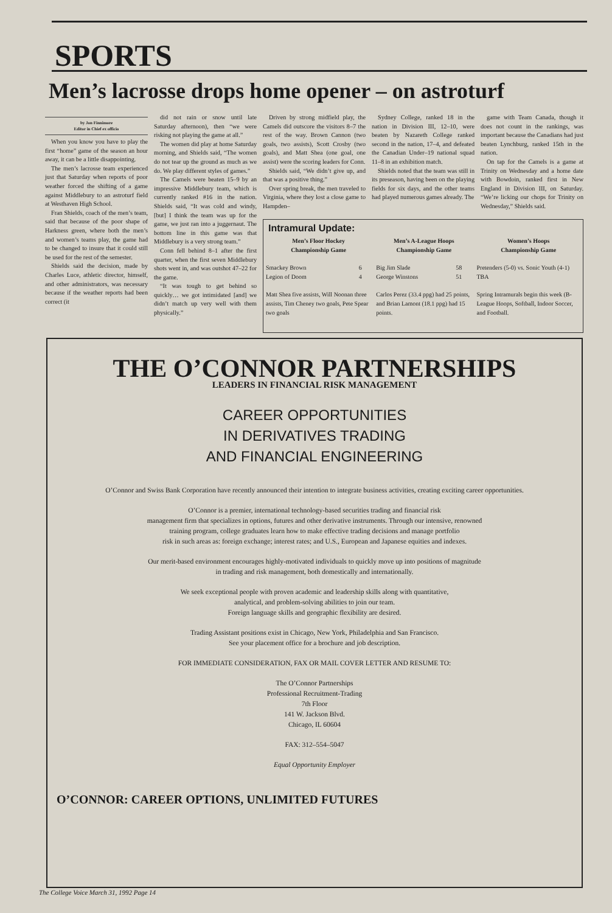SPORTS
Men’s lacrosse drops home opener – on astroturf
by Jon Finnimore
Editor in Chief ex officio
When you know you have to play the first “home” game of the season an hour away, it can be a little disappointing.
The men’s lacrosse team experienced just that Saturday when reports of poor weather forced the shifting of a game against Middlebury to an astroturf field at Westhaven High School.
Fran Shields, coach of the men’s team, said that because of the poor shape of Harkness green, where both the men’s and women’s teams play, the game had to be changed to insure that it could still be used for the rest of the semester.
Shields said the decision, made by Charles Luce, athletic director, himself, and other administrators, was necessary because if the weather reports had been correct (it
did not rain or snow until late Saturday afternoon), then “we were risking not playing the game at all.”
The women did play at home Saturday morning, and Shields said, “The women do not tear up the ground as much as we do. We play different styles of games.”
The Camels were beaten 15–9 by an impressive Middlebury team, which is currently ranked #16 in the nation. Shields said, “It was cold and windy, [but] I think the team was up for the game, we just ran into a juggernaut. The bottom line in this game was that Middlebury is a very strong team.”
Conn fell behind 8–1 after the first quarter, when the first seven Middlebury shots went in, and was outshot 47–22 for the game.
“It was tough to get behind so quickly… we got intimidated [and] we didn’t match up very well with them physically.”
Driven by strong midfield play, the Camels did outscore the visitors 8–7 the rest of the way. Brown Cannon (two goals, two assists), Scott Crosby (two goals), and Matt Shea (one goal, one assist) were the scoring leaders for Conn.
Shields said, “We didn’t give up, and that was a positive thing.”
Over spring break, the men traveled to Virginia, where they lost a close game to Hampden–
Sydney College, ranked 18 in the nation in Division III, 12–10, were beaten by Nazareth College ranked second in the nation, 17–4, and defeated the Canadian Under–19 national squad 11–8 in an exhibition match.
Shields noted that the team was still in its preseason, having been on the playing fields for six days, and the other teams had played numerous games already. The
game with Team Canada, though it does not count in the rankings, was important because the Canadians had just beaten Lynchburg, ranked 15th in the nation.
On tap for the Camels is a game at Trinity on Wednesday and a home date with Bowdoin, ranked first in New England in Division III, on Saturday. “We’re licking our chops for Trinity on Wednesday,” Shields said.
Intramural Update:
| Men’s Floor Hockey Championship Game | | Men’s A-League Hoops Championship Game | | Women’s Hoops Championship Game |
| --- | --- | --- | --- | --- |
| Smackey Brown Legion of Doom | 6 4 | Big Jim Slade George Winstons | 58 51 | Pretenders (5-0) vs. Sonic Youth (4-1) TBA |
| Matt Shea five assists, Will Noonan three assists, Tim Cheney two goals, Pete Spear two goals | | Carlos Perez (33.4 ppg) had 25 points, and Brian Lamont (18.1 ppg) had 15 points. | | Spring Intramurals begin this week (B-League Hoops, Softball, Indoor Soccer, and Football. |
THE O’CONNOR PARTNERSHIPS
LEADERS IN FINANCIAL RISK MANAGEMENT
CAREER OPPORTUNITIES
IN DERIVATIVES TRADING
AND FINANCIAL ENGINEERING
O’Connor and Swiss Bank Corporation have recently announced their intention to integrate business activities, creating exciting career opportunities.
O’Connor is a premier, international technology-based securities trading and financial risk
management firm that specializes in options, futures and other derivative instruments. Through our intensive, renowned
training program, college graduates learn how to make effective trading decisions and manage portfolio
risk in such areas as: foreign exchange; interest rates; and U.S., European and Japanese equities and indexes.
Our merit-based environment encourages highly-motivated individuals to quickly move up into positions of magnitude
in trading and risk management, both domestically and internationally.
We seek exceptional people with proven academic and leadership skills along with quantitative,
analytical, and problem-solving abilities to join our team.
Foreign language skills and geographic flexibility are desired.
Trading Assistant positions exist in Chicago, New York, Philadelphia and San Francisco.
See your placement office for a brochure and job description.
FOR IMMEDIATE CONSIDERATION, FAX OR MAIL COVER LETTER AND RESUME TO:
The O’Connor Partnerships
Professional Recruitment-Trading
7th Floor
141 W. Jackson Blvd.
Chicago, IL 60604
FAX: 312–554–5047
Equal Opportunity Employer
O’CONNOR: CAREER OPTIONS, UNLIMITED FUTURES
The College Voice March 31, 1992 Page 14